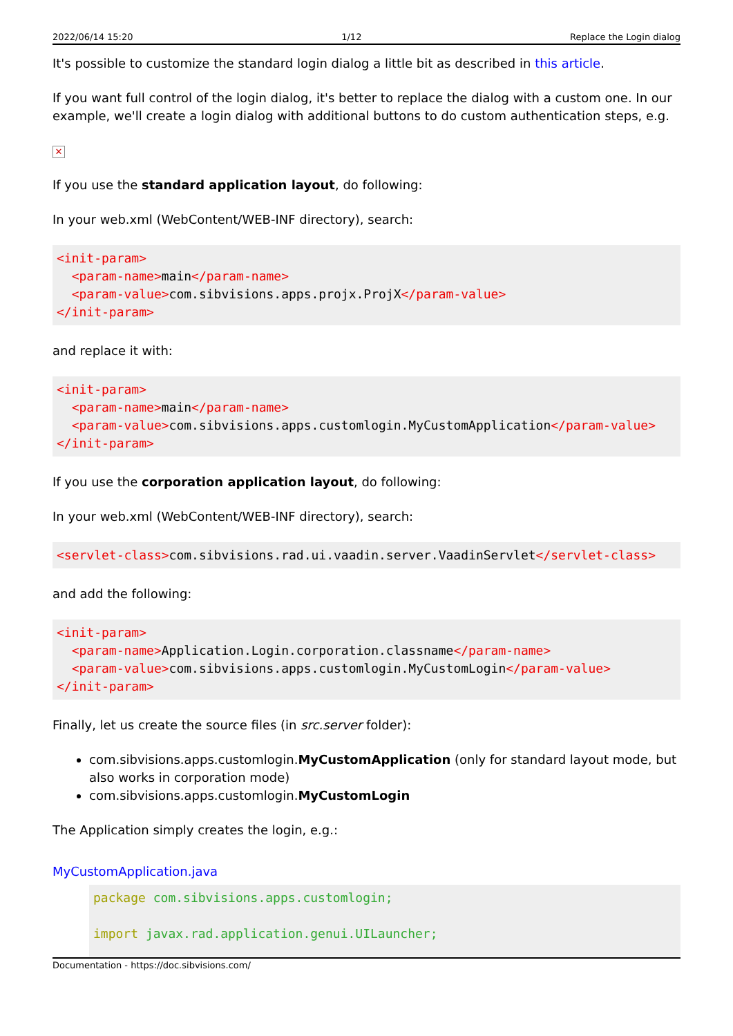2022/06/14 15:20 1/12 Replace the Login dialog
It's possible to customize the standard login dialog a little bit as described in this article.
If you want full control of the login dialog, it's better to replace the dialog with a custom one. In our example, we'll create a login dialog with additional buttons to do custom authentication steps, e.g.
✕
If you use the standard application layout, do following:
In your web.xml (WebContent/WEB-INF directory), search:
<init-param>
  <param-name>main</param-name>
  <param-value>com.sibvisions.apps.projx.ProjX</param-value>
</init-param>
and replace it with:
<init-param>
  <param-name>main</param-name>
  <param-value>com.sibvisions.apps.customlogin.MyCustomApplication</param-value>
</init-param>
If you use the corporation application layout, do following:
In your web.xml (WebContent/WEB-INF directory), search:
<servlet-class>com.sibvisions.rad.ui.vaadin.server.VaadinServlet</servlet-class>
and add the following:
<init-param>
  <param-name>Application.Login.corporation.classname</param-name>
  <param-value>com.sibvisions.apps.customlogin.MyCustomLogin</param-value>
</init-param>
Finally, let us create the source files (in src.server folder):
com.sibvisions.apps.customlogin.MyCustomApplication (only for standard layout mode, but also works in corporation mode)
com.sibvisions.apps.customlogin.MyCustomLogin
The Application simply creates the login, e.g.:
MyCustomApplication.java
package com.sibvisions.apps.customlogin;

import javax.rad.application.genui.UILauncher;
Documentation - https://doc.sibvisions.com/